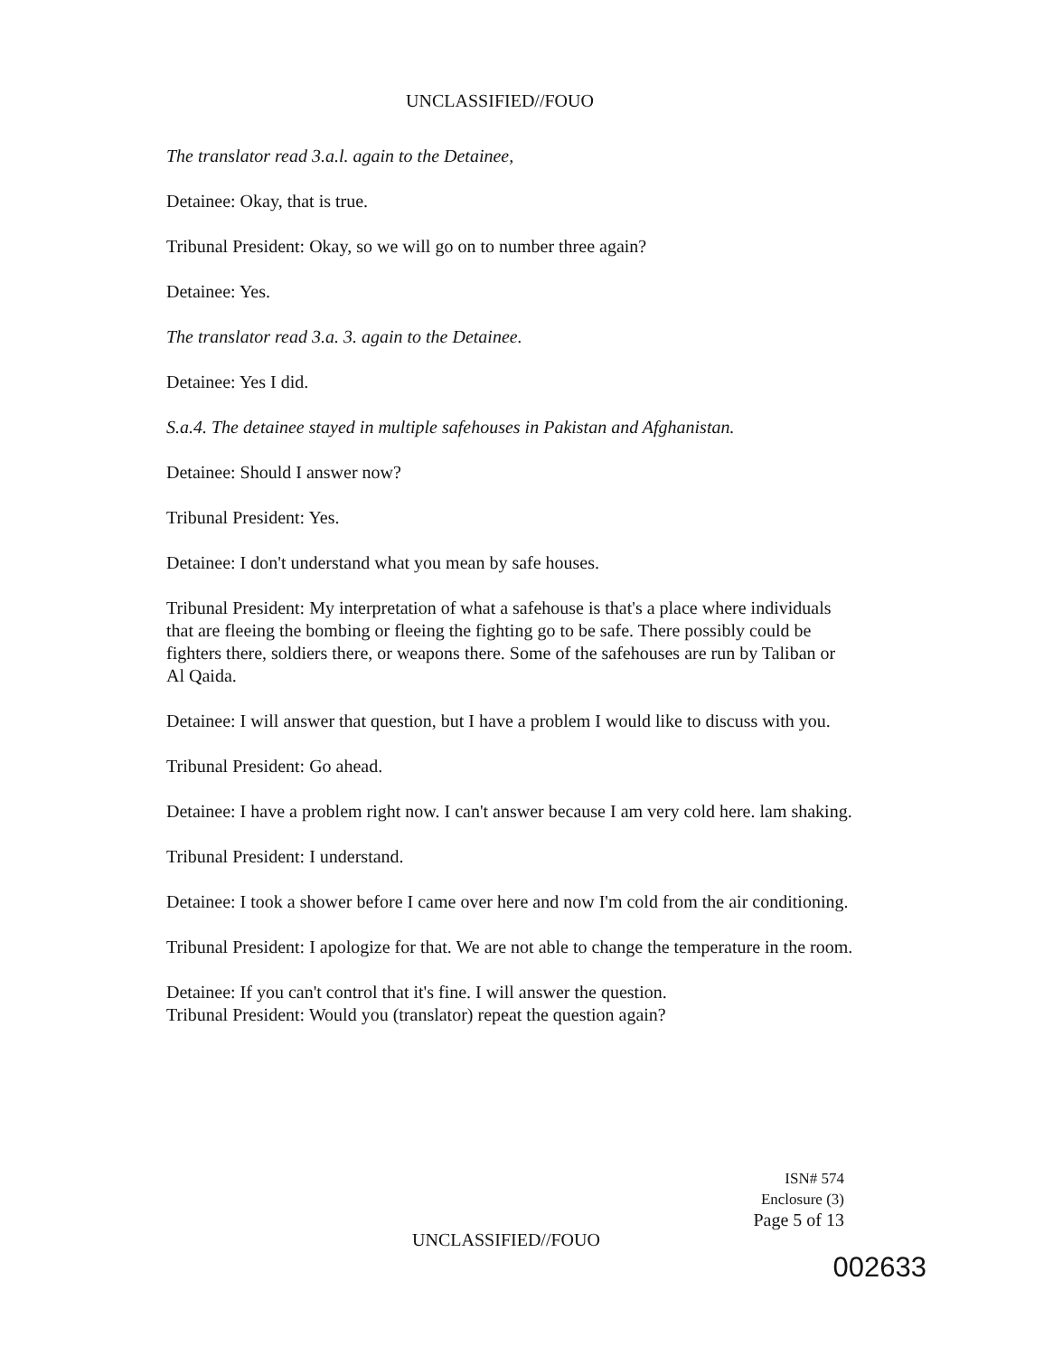UNCLASSIFIED//FOUO
The translator read 3.a.l. again to the Detainee,
Detainee: Okay, that is true.
Tribunal President: Okay, so we will go on to number three again?
Detainee: Yes.
The translator read 3.a. 3. again to the Detainee.
Detainee: Yes I did.
S.a.4. The detainee stayed in multiple safehouses in Pakistan and Afghanistan.
Detainee: Should I answer now?
Tribunal President: Yes.
Detainee: I don't understand what you mean by safe houses.
Tribunal President: My interpretation of what a safehouse is that's a place where individuals that are fleeing the bombing or fleeing the fighting go to be safe. There possibly could be fighters there, soldiers there, or weapons there. Some of the safehouses are run by Taliban or Al Qaida.
Detainee: I will answer that question, but I have a problem I would like to discuss with you.
Tribunal President: Go ahead.
Detainee: I have a problem right now. I can't answer because I am very cold here. lam shaking.
Tribunal President: I understand.
Detainee: I took a shower before I came over here and now I'm cold from the air conditioning.
Tribunal President: I apologize for that. We are not able to change the temperature in the room.
Detainee: If you can't control that it's fine. I will answer the question.
Tribunal President: Would you (translator) repeat the question again?
ISN# 574
Enclosure (3)
Page 5 of 13
UNCLASSIFIED//FOUO
002633